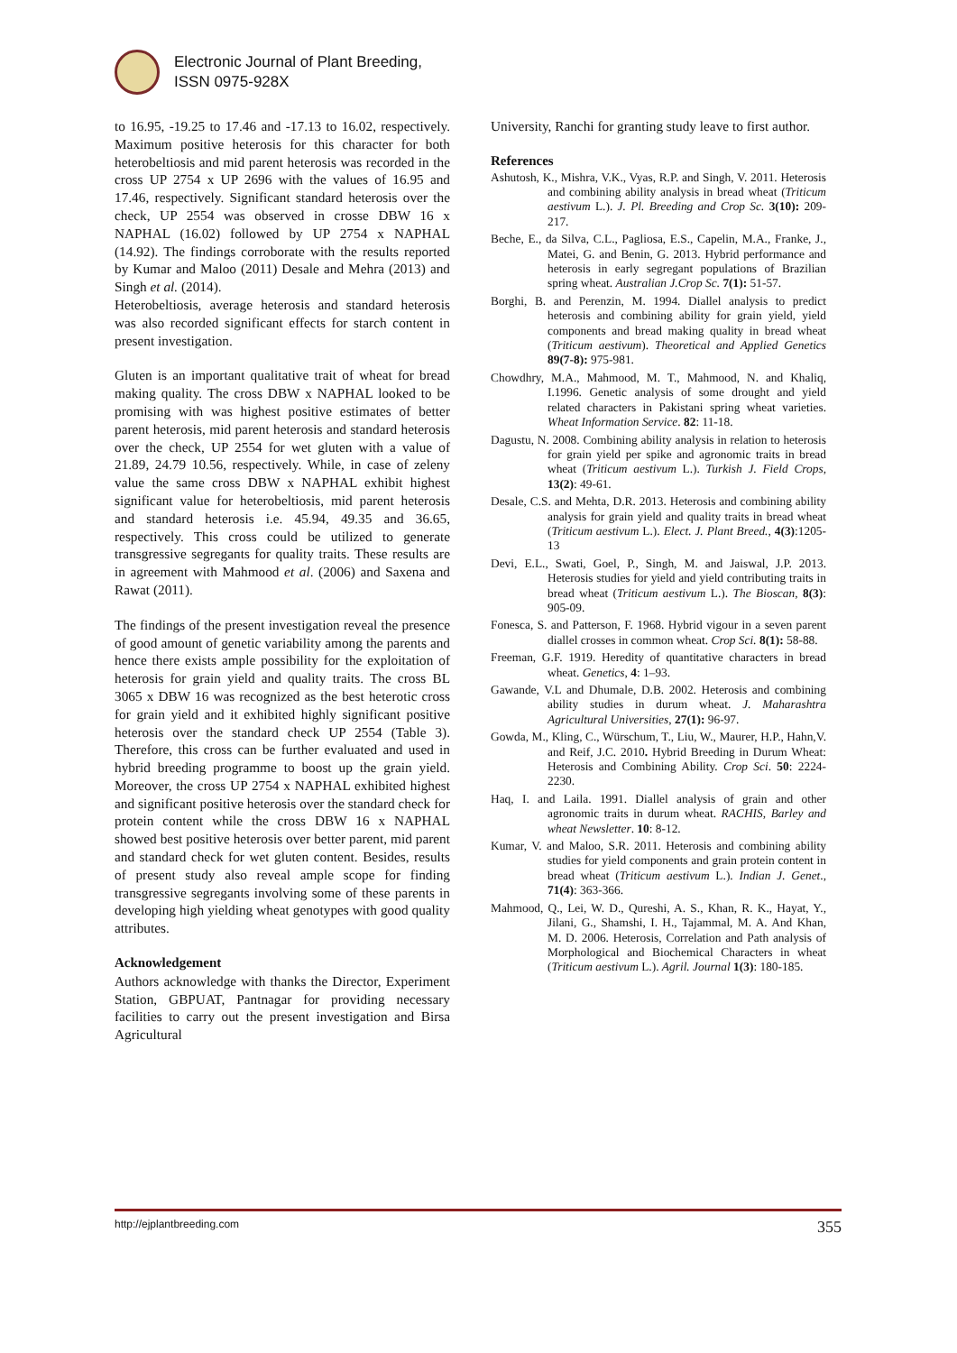Electronic Journal of Plant Breeding,
ISSN 0975-928X
to 16.95, -19.25 to 17.46 and -17.13 to 16.02, respectively. Maximum positive heterosis for this character for both heterobeltiosis and mid parent heterosis was recorded in the cross UP 2754 x UP 2696 with the values of 16.95 and 17.46, respectively. Significant standard heterosis over the check, UP 2554 was observed in crosse DBW 16 x NAPHAL (16.02) followed by UP 2754 x NAPHAL (14.92). The findings corroborate with the results reported by Kumar and Maloo (2011) Desale and Mehra (2013) and Singh et al. (2014).
Heterobeltiosis, average heterosis and standard heterosis was also recorded significant effects for starch content in present investigation.
Gluten is an important qualitative trait of wheat for bread making quality. The cross DBW x NAPHAL looked to be promising with was highest positive estimates of better parent heterosis, mid parent heterosis and standard heterosis over the check, UP 2554 for wet gluten with a value of 21.89, 24.79 10.56, respectively. While, in case of zeleny value the same cross DBW x NAPHAL exhibit highest significant value for heterobeltiosis, mid parent heterosis and standard heterosis i.e. 45.94, 49.35 and 36.65, respectively. This cross could be utilized to generate transgressive segregants for quality traits. These results are in agreement with Mahmood et al. (2006) and Saxena and Rawat (2011).
The findings of the present investigation reveal the presence of good amount of genetic variability among the parents and hence there exists ample possibility for the exploitation of heterosis for grain yield and quality traits. The cross BL 3065 x DBW 16 was recognized as the best heterotic cross for grain yield and it exhibited highly significant positive heterosis over the standard check UP 2554 (Table 3). Therefore, this cross can be further evaluated and used in hybrid breeding programme to boost up the grain yield. Moreover, the cross UP 2754 x NAPHAL exhibited highest and significant positive heterosis over the standard check for protein content while the cross DBW 16 x NAPHAL showed best positive heterosis over better parent, mid parent and standard check for wet gluten content. Besides, results of present study also reveal ample scope for finding transgressive segregants involving some of these parents in developing high yielding wheat genotypes with good quality attributes.
Acknowledgement
Authors acknowledge with thanks the Director, Experiment Station, GBPUAT, Pantnagar for providing necessary facilities to carry out the present investigation and Birsa Agricultural
University, Ranchi for granting study leave to first author.
References
Ashutosh, K., Mishra, V.K., Vyas, R.P. and Singh, V. 2011. Heterosis and combining ability analysis in bread wheat (Triticum aestivum L.). J. Pl. Breeding and Crop Sc. 3(10): 209- 217.
Beche, E., da Silva, C.L., Pagliosa, E.S., Capelin, M.A., Franke, J., Matei, G. and Benin, G. 2013. Hybrid performance and heterosis in early segregant populations of Brazilian spring wheat. Australian J.Crop Sc. 7(1): 51-57.
Borghi, B. and Perenzin, M. 1994. Diallel analysis to predict heterosis and combining ability for grain yield, yield components and bread making quality in bread wheat (Triticum aestivum). Theoretical and Applied Genetics 89(7-8): 975-981.
Chowdhry, M.A., Mahmood, M. T., Mahmood, N. and Khaliq, I.1996. Genetic analysis of some drought and yield related characters in Pakistani spring wheat varieties. Wheat Information Service. 82: 11-18.
Dagustu, N. 2008. Combining ability analysis in relation to heterosis for grain yield per spike and agronomic traits in bread wheat (Triticum aestivum L.). Turkish J. Field Crops, 13(2): 49-61.
Desale, C.S. and Mehta, D.R. 2013. Heterosis and combining ability analysis for grain yield and quality traits in bread wheat (Triticum aestivum L.). Elect. J. Plant Breed., 4(3):1205-13
Devi, E.L., Swati, Goel, P., Singh, M. and Jaiswal, J.P. 2013. Heterosis studies for yield and yield contributing traits in bread wheat (Triticum aestivum L.). The Bioscan, 8(3): 905-09.
Fonesca, S. and Patterson, F. 1968. Hybrid vigour in a seven parent diallel crosses in common wheat. Crop Sci. 8(1): 58-88.
Freeman, G.F. 1919. Heredity of quantitative characters in bread wheat. Genetics, 4: 1–93.
Gawande, V.L and Dhumale, D.B. 2002. Heterosis and combining ability studies in durum wheat. J. Maharashtra Agricultural Universities, 27(1): 96-97.
Gowda, M., Kling, C., Würschum, T., Liu, W., Maurer, H.P., Hahn,V. and Reif, J.C. 2010. Hybrid Breeding in Durum Wheat: Heterosis and Combining Ability. Crop Sci. 50: 2224-2230.
Haq, I. and Laila. 1991. Diallel analysis of grain and other agronomic traits in durum wheat. RACHIS, Barley and wheat Newsletter. 10: 8-12.
Kumar, V. and Maloo, S.R. 2011. Heterosis and combining ability studies for yield components and grain protein content in bread wheat (Triticum aestivum L.). Indian J. Genet., 71(4): 363-366.
Mahmood, Q., Lei, W. D., Qureshi, A. S., Khan, R. K., Hayat, Y., Jilani, G., Shamshi, I. H., Tajammal, M. A. And Khan, M. D. 2006. Heterosis, Correlation and Path analysis of Morphological and Biochemical Characters in wheat (Triticum aestivum L.). Agril. Journal 1(3): 180-185.
http://ejplantbreeding.com 355